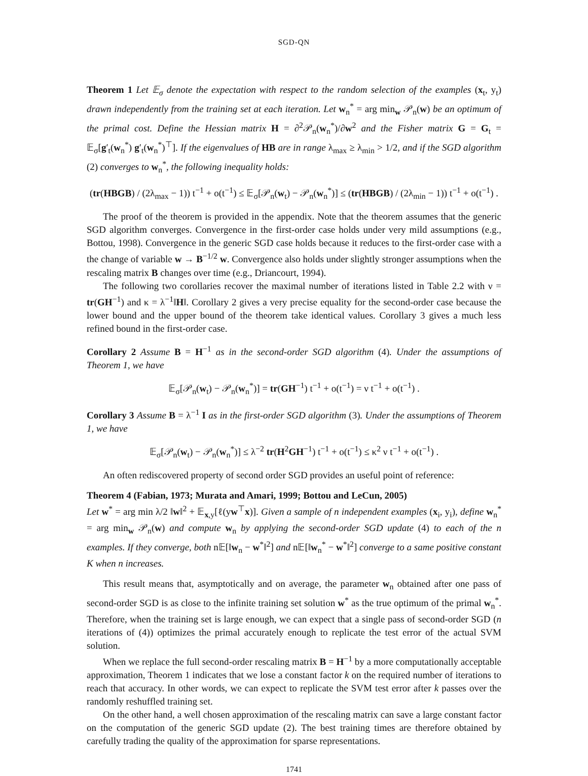SGD-QN
Theorem 1 Let 𝔼<sub>σ</sub> denote the expectation with respect to the random selection of the examples (x<sub>t</sub>, y<sub>t</sub>) drawn independently from the training set at each iteration. Let w<sub>n</sub><sup>*</sup> = arg min<sub>w</sub> 𝒫<sub>n</sub>(w) be an optimum of the primal cost. Define the Hessian matrix H = ∂<sup>2</sup>𝒫<sub>n</sub>(w<sub>n</sub><sup>*</sup>)/∂w<sup>2</sup> and the Fisher matrix G = G<sub>t</sub> = 𝔼<sub>σ</sub>[g′<sub>t</sub>(w<sub>n</sub><sup>*</sup>) g′<sub>t</sub>(w<sub>n</sub><sup>*</sup>)<sup>⊤</sup>]. If the eigenvalues of HB are in range λ<sub>max</sub> ≥ λ<sub>min</sub> > 1/2, and if the SGD algorithm (2) converges to w<sub>n</sub><sup>*</sup>, the following inequality holds:
(tr(HBGB) / (2λ<sub>max</sub> − 1)) t<sup>−1</sup> + o(t<sup>−1</sup>) ≤ 𝔼<sub>σ</sub>[𝒫<sub>n</sub>(w<sub>t</sub>) − 𝒫<sub>n</sub>(w<sub>n</sub><sup>*</sup>)] ≤ (tr(HBGB) / (2λ<sub>min</sub> − 1)) t<sup>−1</sup> + o(t<sup>−1</sup>) .
The proof of the theorem is provided in the appendix. Note that the theorem assumes that the generic SGD algorithm converges. Convergence in the first-order case holds under very mild assumptions (e.g., Bottou, 1998). Convergence in the generic SGD case holds because it reduces to the first-order case with a the change of variable w → B<sup>−1/2</sup> w. Convergence also holds under slightly stronger assumptions when the rescaling matrix B changes over time (e.g., Driancourt, 1994).
The following two corollaries recover the maximal number of iterations listed in Table 2.2 with ν = tr(GH<sup>−1</sup>) and κ = λ<sup>−1</sup>‖H‖. Corollary 2 gives a very precise equality for the second-order case because the lower bound and the upper bound of the theorem take identical values. Corollary 3 gives a much less refined bound in the first-order case.
Corollary 2 Assume B = H<sup>−1</sup> as in the second-order SGD algorithm (4). Under the assumptions of Theorem 1, we have
𝔼<sub>σ</sub>[𝒫<sub>n</sub>(w<sub>t</sub>) − 𝒫<sub>n</sub>(w<sub>n</sub><sup>*</sup>)] = tr(GH<sup>−1</sup>) t<sup>−1</sup> + o(t<sup>−1</sup>) = ν t<sup>−1</sup> + o(t<sup>−1</sup>) .
Corollary 3 Assume B = λ<sup>−1</sup> I as in the first-order SGD algorithm (3). Under the assumptions of Theorem 1, we have
𝔼<sub>σ</sub>[𝒫<sub>n</sub>(w<sub>t</sub>) − 𝒫<sub>n</sub>(w<sub>n</sub><sup>*</sup>)] ≤ λ<sup>−2</sup> tr(H<sup>2</sup>GH<sup>−1</sup>) t<sup>−1</sup> + o(t<sup>−1</sup>) ≤ κ<sup>2</sup> ν t<sup>−1</sup> + o(t<sup>−1</sup>) .
An often rediscovered property of second order SGD provides an useful point of reference:
Theorem 4 (Fabian, 1973; Murata and Amari, 1999; Bottou and LeCun, 2005)
Let w<sup>*</sup> = arg min λ/2 ‖w‖<sup>2</sup> + 𝔼<sub>x,y</sub>[ℓ(yw<sup>⊤</sup>x)]. Given a sample of n independent examples (x<sub>i</sub>, y<sub>i</sub>), define w<sub>n</sub><sup>*</sup> = arg min<sub>w</sub> 𝒫<sub>n</sub>(w) and compute w<sub>n</sub> by applying the second-order SGD update (4) to each of the n examples. If they converge, both n𝔼[‖w<sub>n</sub> − w<sup>*</sup>‖<sup>2</sup>] and n𝔼[‖w<sub>n</sub><sup>*</sup> − w<sup>*</sup>‖<sup>2</sup>] converge to a same positive constant K when n increases.
This result means that, asymptotically and on average, the parameter w<sub>n</sub> obtained after one pass of second-order SGD is as close to the infinite training set solution w<sup>*</sup> as the true optimum of the primal w<sub>n</sub><sup>*</sup>. Therefore, when the training set is large enough, we can expect that a single pass of second-order SGD (n iterations of (4)) optimizes the primal accurately enough to replicate the test error of the actual SVM solution.
When we replace the full second-order rescaling matrix B = H<sup>−1</sup> by a more computationally acceptable approximation, Theorem 1 indicates that we lose a constant factor k on the required number of iterations to reach that accuracy. In other words, we can expect to replicate the SVM test error after k passes over the randomly reshuffled training set.
On the other hand, a well chosen approximation of the rescaling matrix can save a large constant factor on the computation of the generic SGD update (2). The best training times are therefore obtained by carefully trading the quality of the approximation for sparse representations.
1741